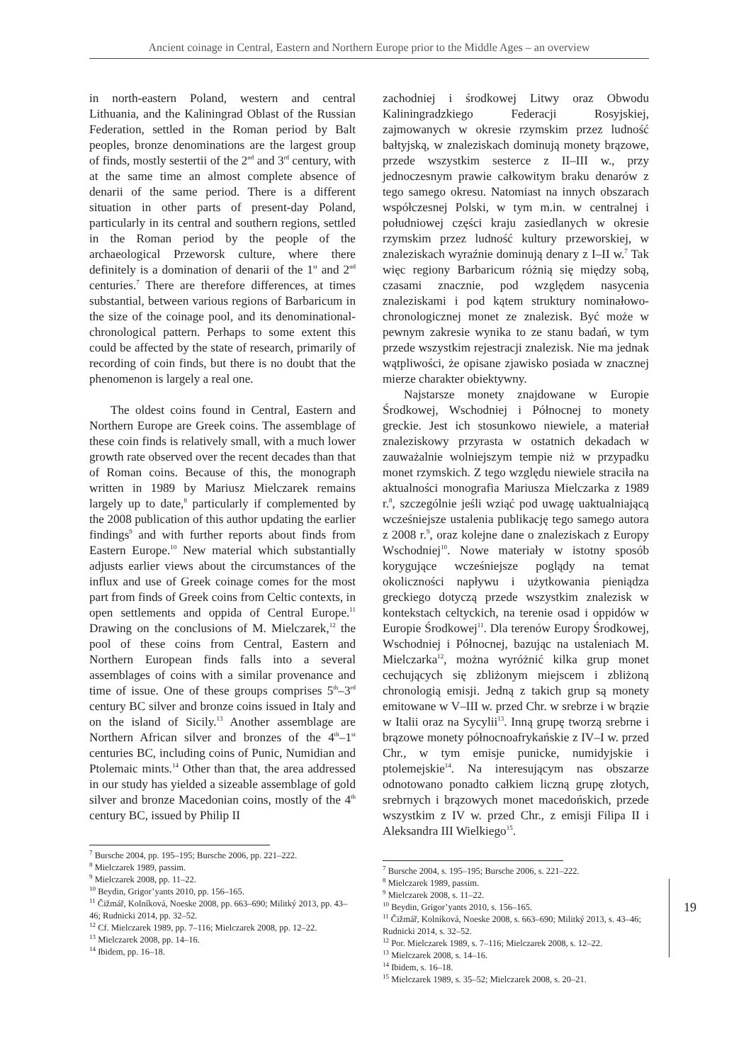Ancient coinage in Central, Eastern and Northern Europe prior to the Middle Ages – an overview
in north-eastern Poland, western and central Lithuania, and the Kaliningrad Oblast of the Russian Federation, settled in the Roman period by Balt peoples, bronze denominations are the largest group of finds, mostly sestertii of the 2<sup>nd</sup> and 3<sup>rd</sup> century, with at the same time an almost complete absence of denarii of the same period. There is a different situation in other parts of present-day Poland, particularly in its central and southern regions, settled in the Roman period by the people of the archaeological Przeworsk culture, where there definitely is a domination of denarii of the 1<sup>st</sup> and 2<sup>nd</sup> centuries.<sup>7</sup> There are therefore differences, at times substantial, between various regions of Barbaricum in the size of the coinage pool, and its denominational-chronological pattern. Perhaps to some extent this could be affected by the state of research, primarily of recording of coin finds, but there is no doubt that the phenomenon is largely a real one.
The oldest coins found in Central, Eastern and Northern Europe are Greek coins. The assemblage of these coin finds is relatively small, with a much lower growth rate observed over the recent decades than that of Roman coins. Because of this, the monograph written in 1989 by Mariusz Mielczarek remains largely up to date,<sup>8</sup> particularly if complemented by the 2008 publication of this author updating the earlier findings<sup>9</sup> and with further reports about finds from Eastern Europe.<sup>10</sup> New material which substantially adjusts earlier views about the circumstances of the influx and use of Greek coinage comes for the most part from finds of Greek coins from Celtic contexts, in open settlements and oppida of Central Europe.<sup>11</sup> Drawing on the conclusions of M. Mielczarek,<sup>12</sup> the pool of these coins from Central, Eastern and Northern European finds falls into a several assemblages of coins with a similar provenance and time of issue. One of these groups comprises 5<sup>th</sup>–3<sup>rd</sup> century BC silver and bronze coins issued in Italy and on the island of Sicily.<sup>13</sup> Another assemblage are Northern African silver and bronzes of the 4<sup>th</sup>–1<sup>st</sup> centuries BC, including coins of Punic, Numidian and Ptolemaic mints.<sup>14</sup> Other than that, the area addressed in our study has yielded a sizeable assemblage of gold silver and bronze Macedonian coins, mostly of the 4<sup>th</sup> century BC, issued by Philip II
<sup>7</sup> Bursche 2004, pp. 195–195; Bursche 2006, pp. 221–222.
<sup>8</sup> Mielczarek 1989, passim.
<sup>9</sup> Mielczarek 2008, pp. 11–22.
<sup>10</sup> Beydin, Grigor’yants 2010, pp. 156–165.
<sup>11</sup> Čižmář, Kolníková, Noeske 2008, pp. 663–690; Militký 2013, pp. 43–46; Rudnicki 2014, pp. 32–52.
<sup>12</sup> Cf. Mielczarek 1989, pp. 7–116; Mielczarek 2008, pp. 12–22.
<sup>13</sup> Mielczarek 2008, pp. 14–16.
<sup>14</sup> Ibidem, pp. 16–18.
zachodniej i środkowej Litwy oraz Obwodu Kaliningradzkiego Federacji Rosyjskiej, zajmowanych w okresie rzymskim przez ludność bałtyjską, w znaleziskach dominują monety brązowe, przede wszystkim sesterce z II–III w., przy jednoczesnym prawie całkowitym braku denarów z tego samego okresu. Natomiast na innych obszarach współczesnej Polski, w tym m.in. w centralnej i południowej części kraju zasiedlanych w okresie rzymskim przez ludność kultury przeworskiej, w znaleziskach wyraźnie dominują denary z I–II w.<sup>7</sup> Tak więc regiony Barbaricum różnią się między sobą, czasami znacznie, pod względem nasycenia znaleziskami i pod kątem struktury nominałowo-chronologicznej monet ze znalezisk. Być może w pewnym zakresie wynika to ze stanu badań, w tym przede wszystkim rejestracji znalezisk. Nie ma jednak wątpliwości, że opisane zjawisko posiada w znacznej mierze charakter obiektywny.
Najstarsze monety znajdowane w Europie Środkowej, Wschodniej i Północnej to monety greckie. Jest ich stosunkowo niewiele, a materiał znaleziskowy przyrasta w ostatnich dekadach w zauważalnie wolniejszym tempie niż w przypadku monet rzymskich. Z tego względu niewiele straciła na aktualności monografia Mariusza Mielczarka z 1989 r.<sup>8</sup>, szczególnie jeśli wziąć pod uwagę uaktualniającą wcześniejsze ustalenia publikację tego samego autora z 2008 r.<sup>9</sup>, oraz kolejne dane o znaleziskach z Europy Wschodniej<sup>10</sup>. Nowe materiały w istotny sposób korygujące wcześniejsze poglądy na temat okoliczności napływu i użytkowania pieniądza greckiego dotyczą przede wszystkim znalezisk w kontekstach celtyckich, na terenie osad i oppidów w Europie Środkowej<sup>11</sup>. Dla terenów Europy Środkowej, Wschodniej i Północnej, bazując na ustaleniach M. Mielczarka<sup>12</sup>, można wyróżnić kilka grup monet cechujących się zbliżonym miejscem i zbliżoną chronologią emisji. Jedną z takich grup są monety emitowane w V–III w. przed Chr. w srebrze i w brązie w Italii oraz na Sycylii<sup>13</sup>. Inną grupę tworzą srebrne i brązowe monety północnoafrykańskie z IV–I w. przed Chr., w tym emisje punicke, numidyjskie i ptolemejskie<sup>14</sup>. Na interesującym nas obszarze odnotowano ponadto całkiem liczną grupę złotych, srebrnych i brązowych monet macedońskich, przede wszystkim z IV w. przed Chr., z emisji Filipa II i Aleksandra III Wielkiego<sup>15</sup>.
<sup>7</sup> Bursche 2004, s. 195–195; Bursche 2006, s. 221–222.
<sup>8</sup> Mielczarek 1989, passim.
<sup>9</sup> Mielczarek 2008, s. 11–22.
<sup>10</sup> Beydin, Grigor’yants 2010, s. 156–165.
<sup>11</sup> Čižmář, Kolníková, Noeske 2008, s. 663–690; Militký 2013, s. 43–46; Rudnicki 2014, s. 32–52.
<sup>12</sup> Por. Mielczarek 1989, s. 7–116; Mielczarek 2008, s. 12–22.
<sup>13</sup> Mielczarek 2008, s. 14–16.
<sup>14</sup> Ibidem, s. 16–18.
<sup>15</sup> Mielczarek 1989, s. 35–52; Mielczarek 2008, s. 20–21.
19